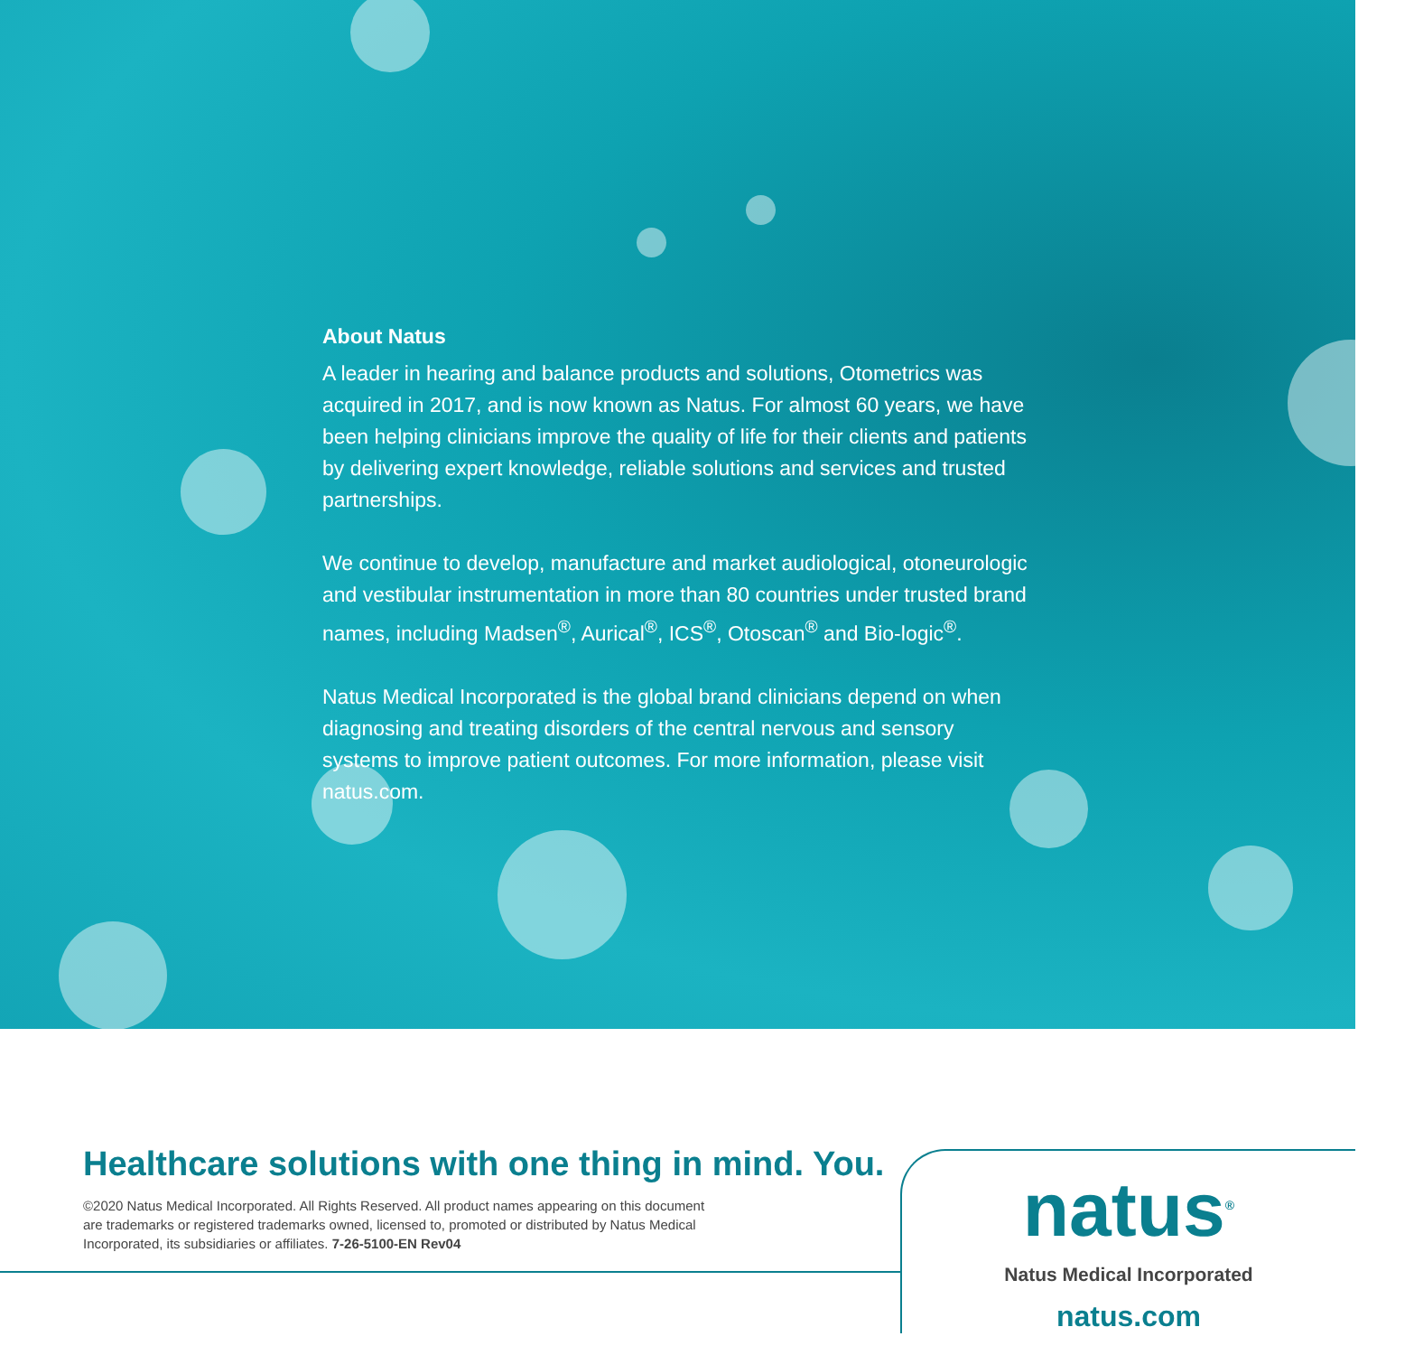About Natus
A leader in hearing and balance products and solutions, Otometrics was acquired in 2017, and is now known as Natus. For almost 60 years, we have been helping clinicians improve the quality of life for their clients and patients by delivering expert knowledge, reliable solutions and services and trusted partnerships.
We continue to develop, manufacture and market audiological, otoneurologic and vestibular instrumentation in more than 80 countries under trusted brand names, including Madsen<sup>®</sup>, Aurical<sup>®</sup>, ICS<sup>®</sup>, Otoscan<sup>®</sup> and Bio-logic<sup>®</sup>.
Natus Medical Incorporated is the global brand clinicians depend on when diagnosing and treating disorders of the central nervous and sensory systems to improve patient outcomes. For more information, please visit natus.com.
Healthcare solutions with one thing in mind. You.
©2020 Natus Medical Incorporated. All Rights Reserved. All product names appearing on this document
are trademarks or registered trademarks owned, licensed to, promoted or distributed by Natus Medical
Incorporated, its subsidiaries or affiliates. 7-26-5100-EN Rev04
natus<sup>®</sup>
Natus Medical Incorporated
natus.com